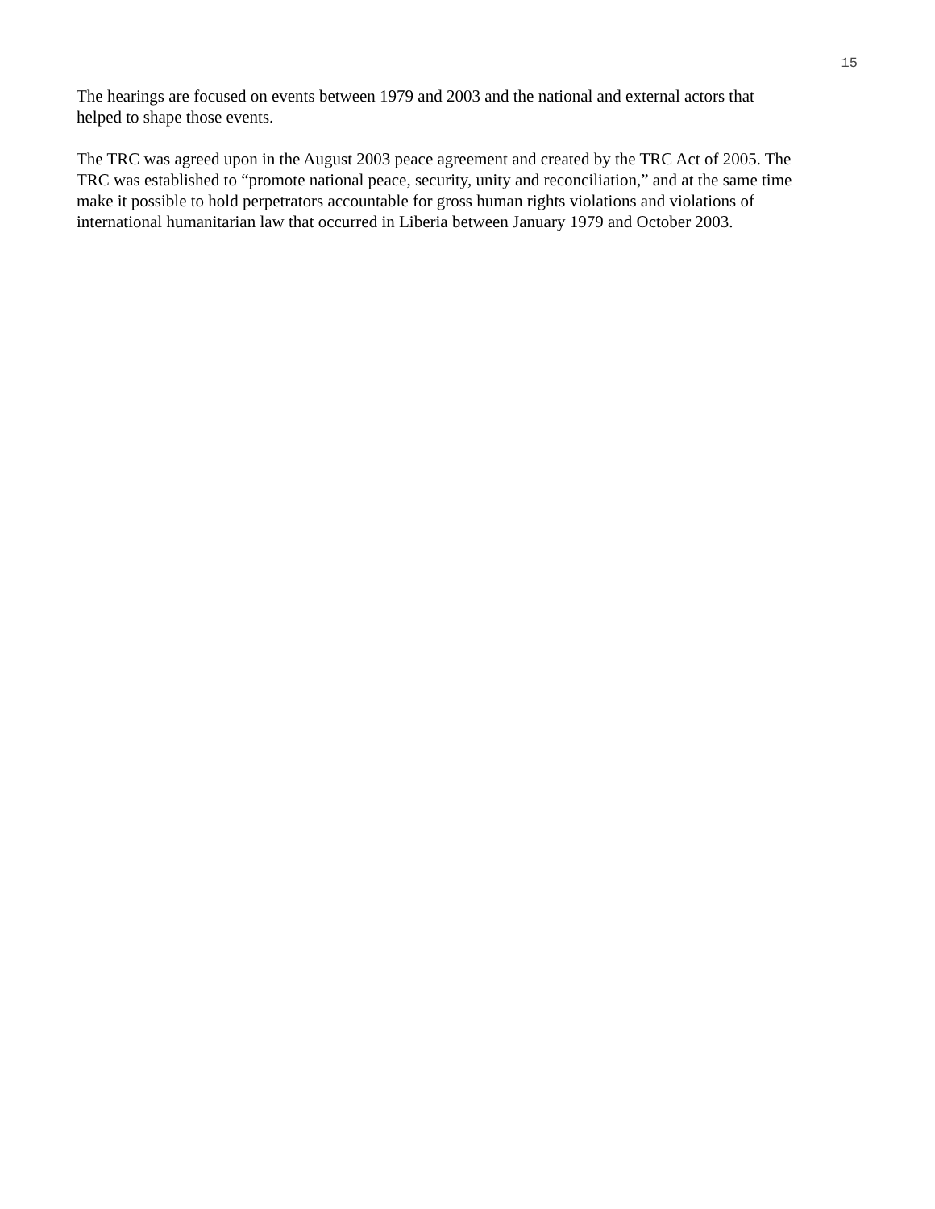15
The hearings are focused on events between 1979 and 2003 and the national and external actors that
helped to shape those events.
The TRC was agreed upon in the August 2003 peace agreement and created by the TRC Act of 2005. The
TRC was established to “promote national peace, security, unity and reconciliation,” and at the same time
make it possible to hold perpetrators accountable for gross human rights violations and violations of
international humanitarian law that occurred in Liberia between January 1979 and October 2003.